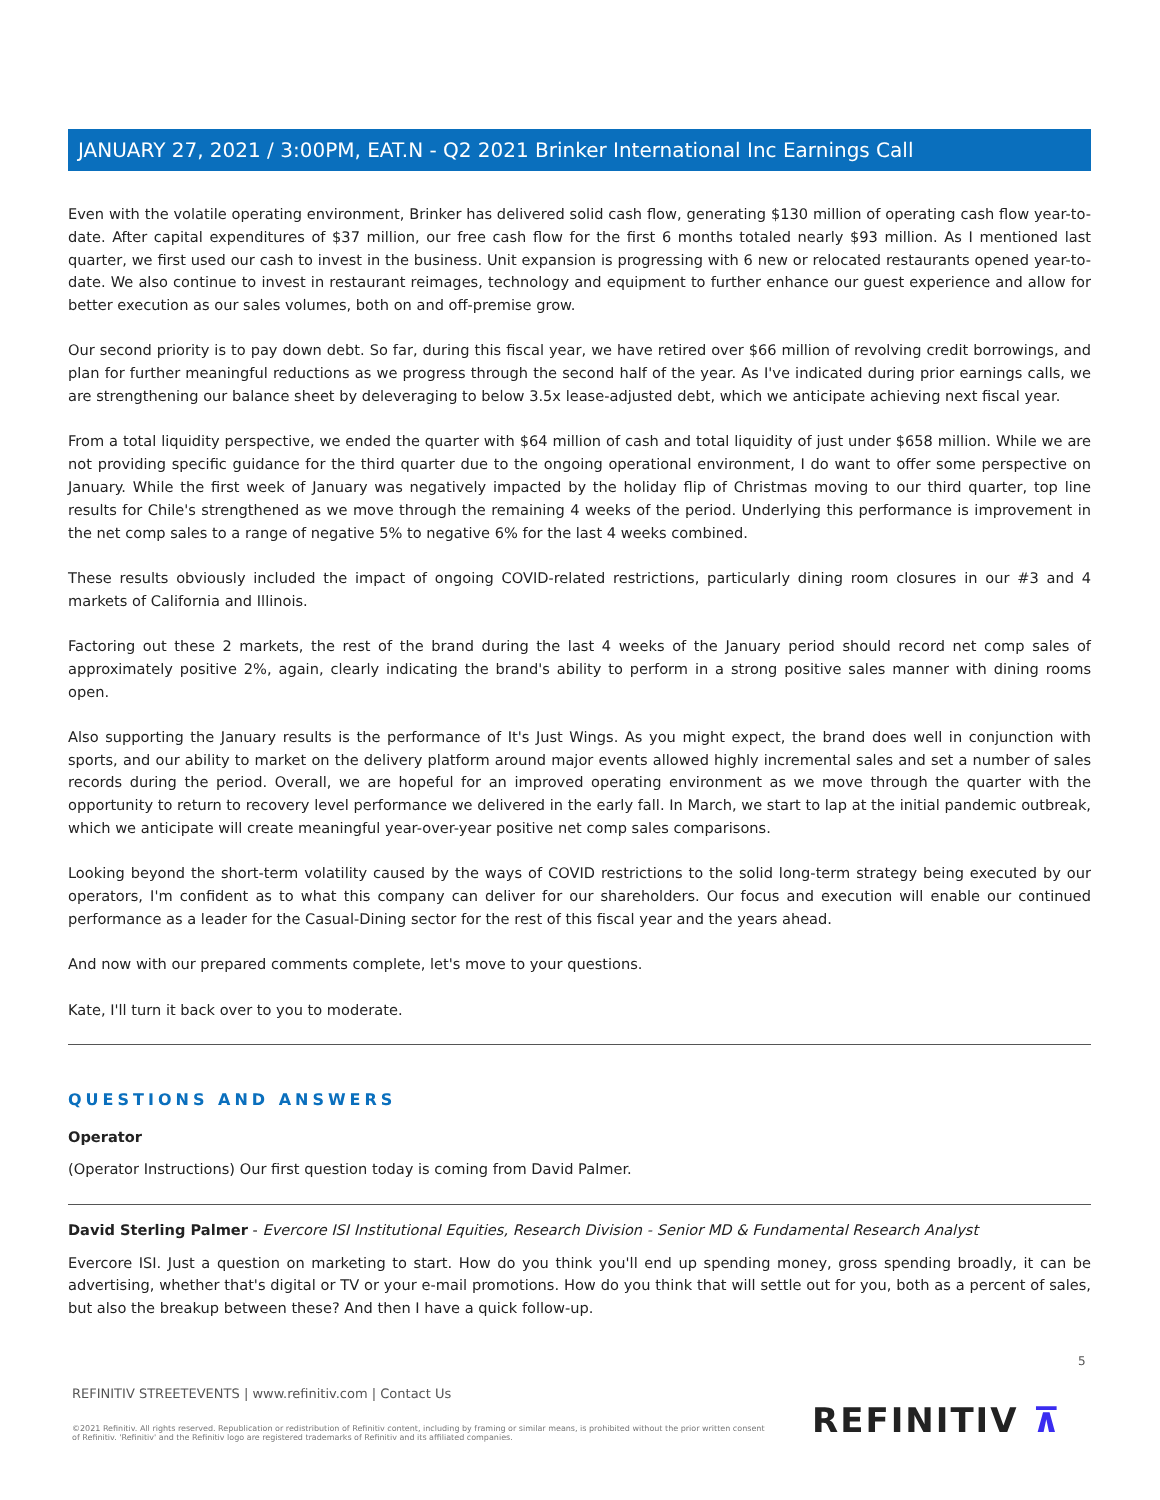JANUARY 27, 2021 / 3:00PM, EAT.N - Q2 2021 Brinker International Inc Earnings Call
Even with the volatile operating environment, Brinker has delivered solid cash flow, generating $130 million of operating cash flow year-to-date. After capital expenditures of $37 million, our free cash flow for the first 6 months totaled nearly $93 million. As I mentioned last quarter, we first used our cash to invest in the business. Unit expansion is progressing with 6 new or relocated restaurants opened year-to-date. We also continue to invest in restaurant reimages, technology and equipment to further enhance our guest experience and allow for better execution as our sales volumes, both on and off-premise grow.
Our second priority is to pay down debt. So far, during this fiscal year, we have retired over $66 million of revolving credit borrowings, and plan for further meaningful reductions as we progress through the second half of the year. As I've indicated during prior earnings calls, we are strengthening our balance sheet by deleveraging to below 3.5x lease-adjusted debt, which we anticipate achieving next fiscal year.
From a total liquidity perspective, we ended the quarter with $64 million of cash and total liquidity of just under $658 million. While we are not providing specific guidance for the third quarter due to the ongoing operational environment, I do want to offer some perspective on January. While the first week of January was negatively impacted by the holiday flip of Christmas moving to our third quarter, top line results for Chile's strengthened as we move through the remaining 4 weeks of the period. Underlying this performance is improvement in the net comp sales to a range of negative 5% to negative 6% for the last 4 weeks combined.
These results obviously included the impact of ongoing COVID-related restrictions, particularly dining room closures in our #3 and 4 markets of California and Illinois.
Factoring out these 2 markets, the rest of the brand during the last 4 weeks of the January period should record net comp sales of approximately positive 2%, again, clearly indicating the brand's ability to perform in a strong positive sales manner with dining rooms open.
Also supporting the January results is the performance of It's Just Wings. As you might expect, the brand does well in conjunction with sports, and our ability to market on the delivery platform around major events allowed highly incremental sales and set a number of sales records during the period. Overall, we are hopeful for an improved operating environment as we move through the quarter with the opportunity to return to recovery level performance we delivered in the early fall. In March, we start to lap at the initial pandemic outbreak, which we anticipate will create meaningful year-over-year positive net comp sales comparisons.
Looking beyond the short-term volatility caused by the ways of COVID restrictions to the solid long-term strategy being executed by our operators, I'm confident as to what this company can deliver for our shareholders. Our focus and execution will enable our continued performance as a leader for the Casual-Dining sector for the rest of this fiscal year and the years ahead.
And now with our prepared comments complete, let's move to your questions.
Kate, I'll turn it back over to you to moderate.
QUESTIONS AND ANSWERS
Operator
(Operator Instructions) Our first question today is coming from David Palmer.
David Sterling Palmer - Evercore ISI Institutional Equities, Research Division - Senior MD & Fundamental Research Analyst
Evercore ISI. Just a question on marketing to start. How do you think you'll end up spending money, gross spending broadly, it can be advertising, whether that's digital or TV or your e-mail promotions. How do you think that will settle out for you, both as a percent of sales, but also the breakup between these? And then I have a quick follow-up.
5
REFINITIV STREETEVENTS | www.refinitiv.com | Contact Us
©2021 Refinitiv. All rights reserved. Republication or redistribution of Refinitiv content, including by framing or similar means, is prohibited without the prior written consent of Refinitiv. 'Refinitiv' and the Refinitiv logo are registered trademarks of Refinitiv and its affiliated companies.
REFINITIV ⊼